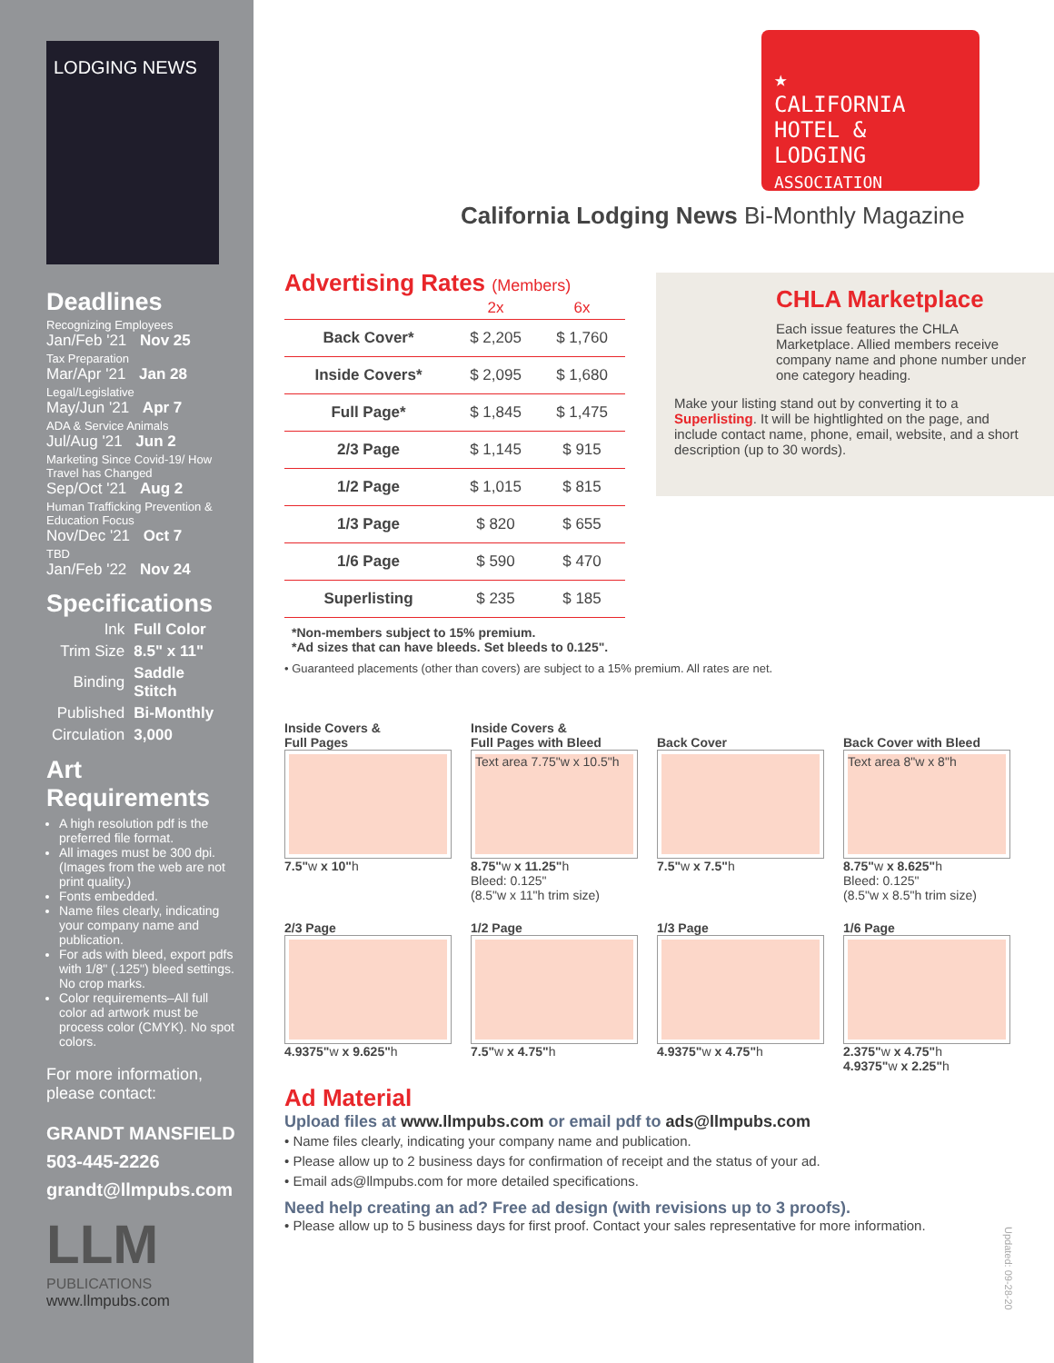LODGING NEWS
Deadlines
Recognizing Employees
Jan/Feb '21 Nov 25
Tax Preparation
Mar/Apr '21 Jan 28
Legal/Legislative
May/Jun '21 Apr 7
ADA & Service Animals
Jul/Aug '21 Jun 2
Marketing Since Covid-19/ How Travel has Changed
Sep/Oct '21 Aug 2
Human Trafficking Prevention & Education Focus
Nov/Dec '21 Oct 7
TBD
Jan/Feb '22 Nov 24
Specifications
| Ink | Full Color |
| Trim Size | 8.5" x 11" |
| Binding | Saddle Stitch |
| Published | Bi-Monthly |
| Circulation | 3,000 |
Art Requirements
A high resolution pdf is the preferred file format.
All images must be 300 dpi. (Images from the web are not print quality.)
Fonts embedded.
Name files clearly, indicating your company name and publication.
For ads with bleed, export pdfs with 1/8" (.125") bleed settings. No crop marks.
Color requirements–All full color ad artwork must be process color (CMYK). No spot colors.
For more information, please contact:
GRANDT MANSFIELD
503-445-2226
grandt@llmpubs.com
LLM
PUBLICATIONS
www.llmpubs.com
★
CALIFORNIA
HOTEL & LODGING
ASSOCIATION
California Lodging News Bi-Monthly Magazine
CHLA Marketplace
Each issue features the CHLA Marketplace. Allied members receive company name and phone number under one category heading.
Make your listing stand out by converting it to a Superlisting. It will be hightlighted on the page, and include contact name, phone, email, website, and a short description (up to 30 words).
Advertising Rates (Members)
| | 2x | 6x |
| --- | --- | --- |
| Back Cover* | $ 2,205 | $ 1,760 |
| Inside Covers* | $ 2,095 | $ 1,680 |
| Full Page* | $ 1,845 | $ 1,475 |
| 2/3 Page | $ 1,145 | $ 915 |
| 1/2 Page | $ 1,015 | $ 815 |
| 1/3 Page | $ 820 | $ 655 |
| 1/6 Page | $ 590 | $ 470 |
| Superlisting | $ 235 | $ 185 |
*Non-members subject to 15% premium.
*Ad sizes that can have bleeds. Set bleeds to 0.125".
• Guaranteed placements (other than covers) are subject to a 15% premium. All rates are net.
Inside Covers &
Full Pages
7.5"w x 10"h
Inside Covers &
Full Pages with Bleed
Text area 7.75"w x 10.5"h
8.75"w x 11.25"h
Bleed: 0.125"
(8.5"w x 11"h trim size)
Back Cover
7.5"w x 7.5"h
Back Cover with Bleed
Text area 8"w x 8"h
8.75"w x 8.625"h
Bleed: 0.125"
(8.5"w x 8.5"h trim size)
2/3 Page
4.9375"w x 9.625"h
1/2 Page
7.5"w x 4.75"h
1/3 Page
4.9375"w x 4.75"h
1/6 Page
2.375"w x 4.75"h
4.9375"w x 2.25"h
Ad Material
Upload files at www.llmpubs.com or email pdf to ads@llmpubs.com
• Name files clearly, indicating your company name and publication.
• Please allow up to 2 business days for confirmation of receipt and the status of your ad.
• Email ads@llmpubs.com for more detailed specifications.
Need help creating an ad? Free ad design (with revisions up to 3 proofs).
• Please allow up to 5 business days for first proof. Contact your sales representative for more information.
Updated: 09-28-20